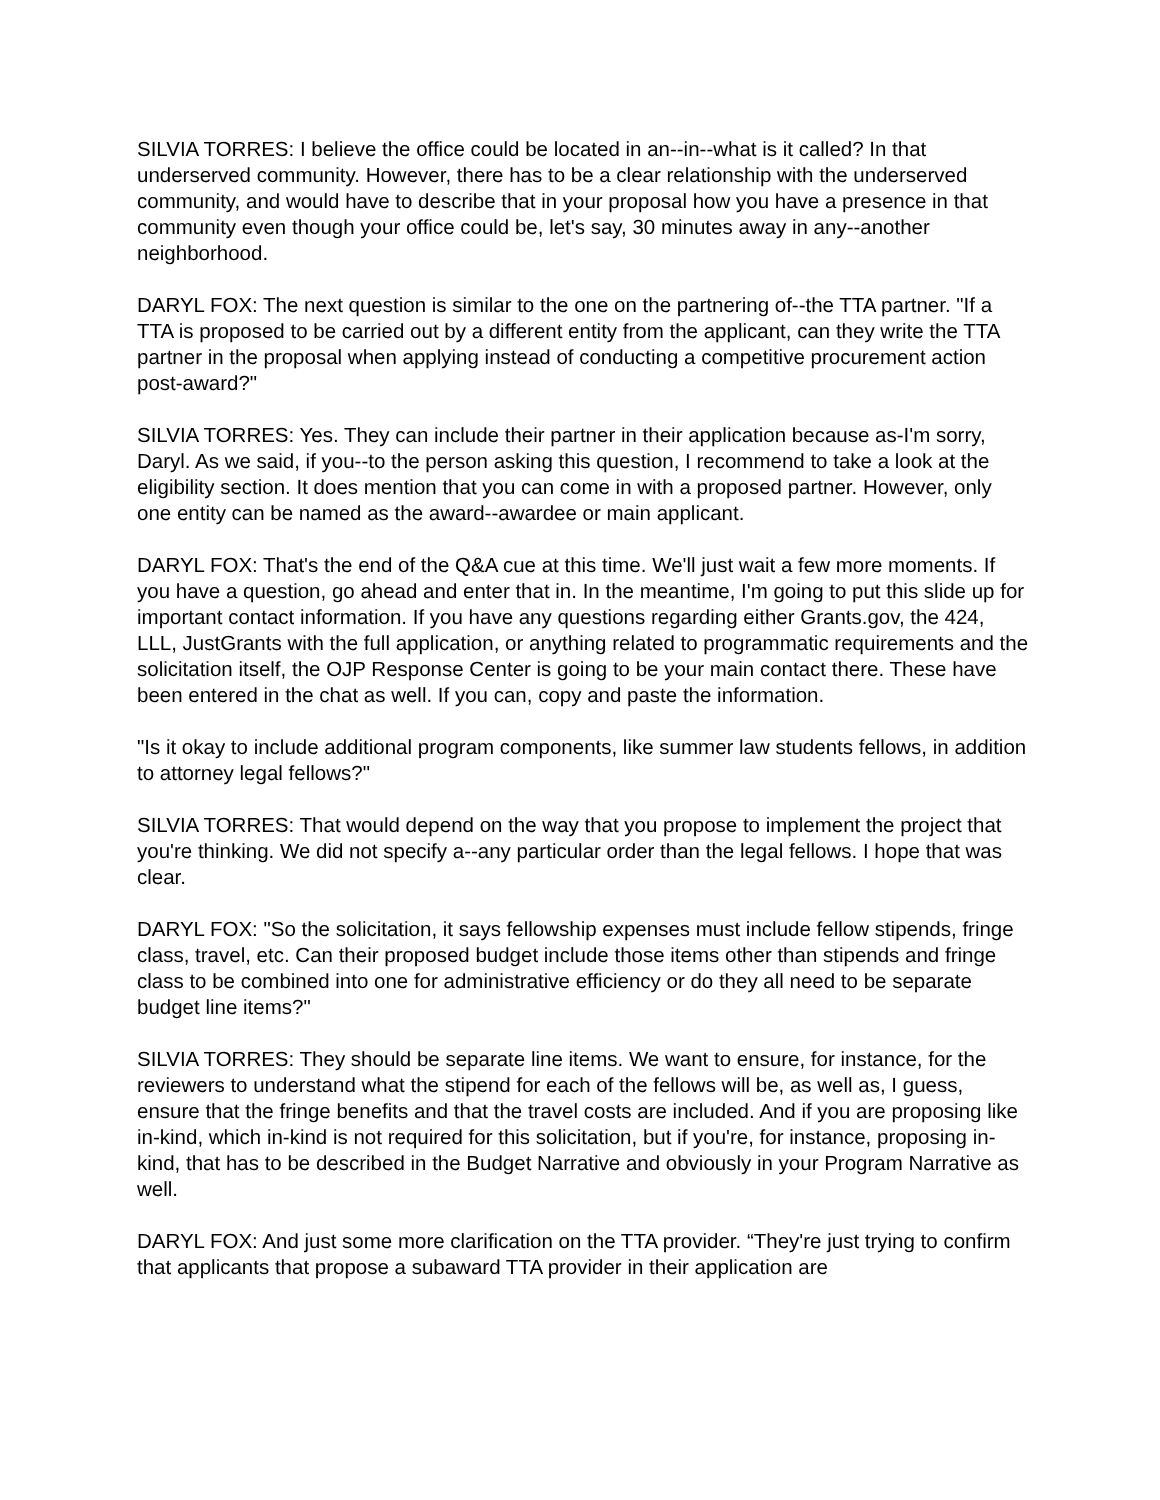SILVIA TORRES: I believe the office could be located in an--in--what is it called? In that underserved community. However, there has to be a clear relationship with the underserved community, and would have to describe that in your proposal how you have a presence in that community even though your office could be, let's say, 30 minutes away in any--another neighborhood.
DARYL FOX: The next question is similar to the one on the partnering of--the TTA partner. "If a TTA is proposed to be carried out by a different entity from the applicant, can they write the TTA partner in the proposal when applying instead of conducting a competitive procurement action post-award?"
SILVIA TORRES: Yes. They can include their partner in their application because as-I'm sorry, Daryl. As we said, if you--to the person asking this question, I recommend to take a look at the eligibility section. It does mention that you can come in with a proposed partner. However, only one entity can be named as the award--awardee or main applicant.
DARYL FOX: That's the end of the Q&A cue at this time. We'll just wait a few more moments. If you have a question, go ahead and enter that in. In the meantime, I'm going to put this slide up for important contact information. If you have any questions regarding either Grants.gov, the 424, LLL, JustGrants with the full application, or anything related to programmatic requirements and the solicitation itself, the OJP Response Center is going to be your main contact there. These have been entered in the chat as well. If you can, copy and paste the information.
"Is it okay to include additional program components, like summer law students fellows, in addition to attorney legal fellows?"
SILVIA TORRES: That would depend on the way that you propose to implement the project that you're thinking. We did not specify a--any particular order than the legal fellows. I hope that was clear.
DARYL FOX: "So the solicitation, it says fellowship expenses must include fellow stipends, fringe class, travel, etc. Can their proposed budget include those items other than stipends and fringe class to be combined into one for administrative efficiency or do they all need to be separate budget line items?"
SILVIA TORRES: They should be separate line items. We want to ensure, for instance, for the reviewers to understand what the stipend for each of the fellows will be, as well as, I guess, ensure that the fringe benefits and that the travel costs are included. And if you are proposing like in-kind, which in-kind is not required for this solicitation, but if you're, for instance, proposing in-kind, that has to be described in the Budget Narrative and obviously in your Program Narrative as well.
DARYL FOX: And just some more clarification on the TTA provider. “They're just trying to confirm that applicants that propose a subaward TTA provider in their application are